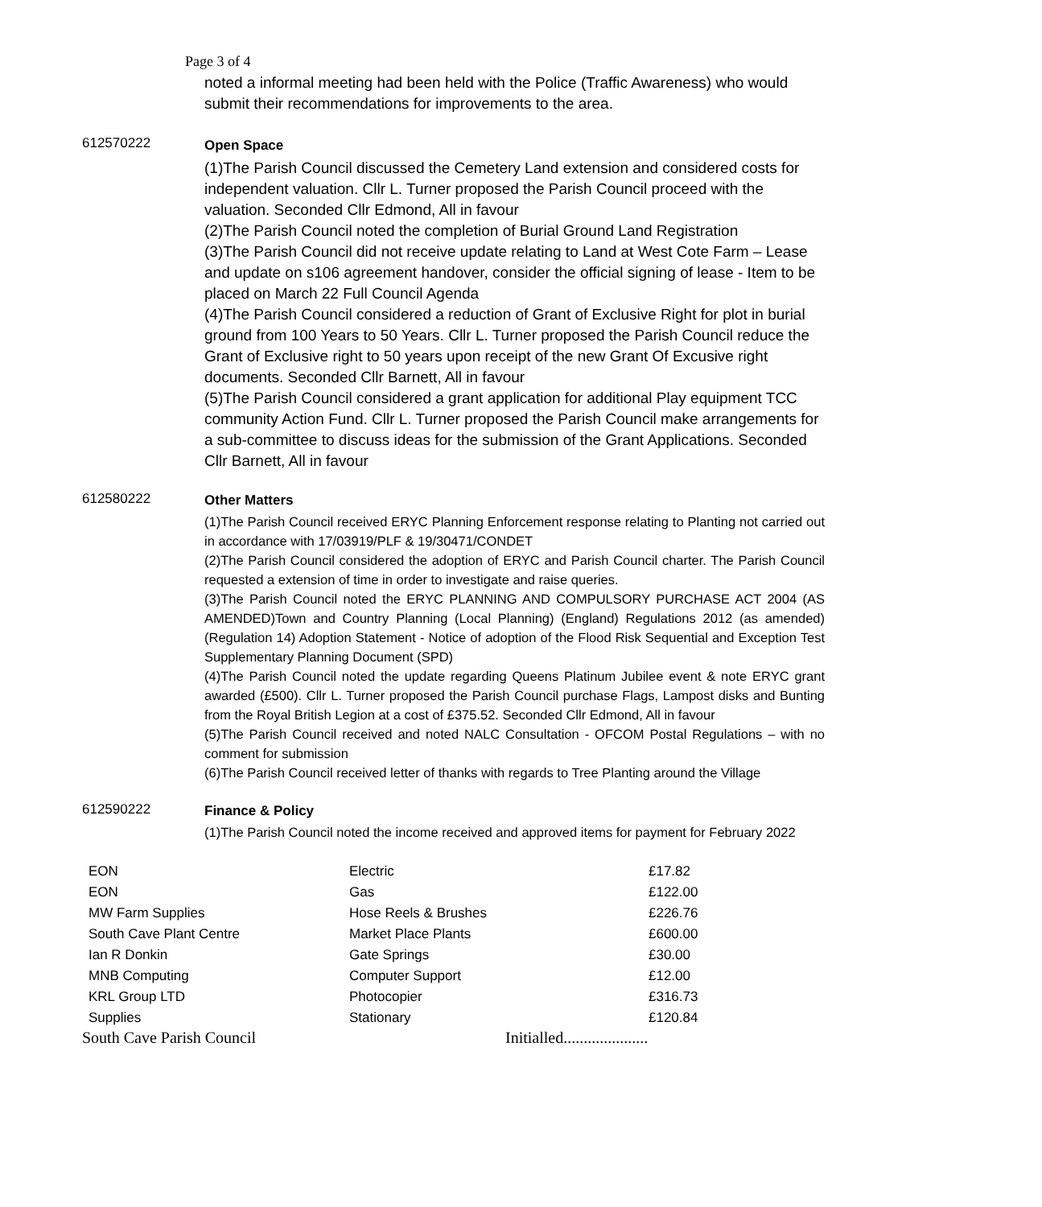Page 3 of 4
noted a informal meeting had been held with the Police (Traffic Awareness) who would submit their recommendations for improvements to the area.
612570222
Open Space
(1)The Parish Council discussed the Cemetery Land extension and considered costs for independent valuation. Cllr L. Turner proposed the Parish Council proceed with the valuation. Seconded Cllr Edmond, All in favour
(2)The Parish Council noted the completion of Burial Ground Land Registration
(3)The Parish Council did not receive update relating to Land at West Cote Farm – Lease and update on s106 agreement handover, consider the official signing of lease - Item to be placed on March 22 Full Council Agenda
(4)The Parish Council considered a reduction of Grant of Exclusive Right for plot in burial ground from 100 Years to 50 Years. Cllr L. Turner proposed the Parish Council reduce the Grant of Exclusive right to 50 years upon receipt of the new Grant Of Excusive right documents. Seconded Cllr Barnett, All in favour
(5)The Parish Council considered a grant application for additional Play equipment TCC community Action Fund. Cllr L. Turner proposed the Parish Council make arrangements for a sub-committee to discuss ideas for the submission of the Grant Applications. Seconded Cllr Barnett, All in favour
612580222
Other Matters
(1)The Parish Council received ERYC Planning Enforcement response relating to Planting not carried out in accordance with 17/03919/PLF & 19/30471/CONDET
(2)The Parish Council considered the adoption of ERYC and Parish Council charter. The Parish Council requested a extension of time in order to investigate and raise queries.
(3)The Parish Council noted the ERYC PLANNING AND COMPULSORY PURCHASE ACT 2004 (AS AMENDED)Town and Country Planning (Local Planning) (England) Regulations 2012 (as amended) (Regulation 14) Adoption Statement - Notice of adoption of the Flood Risk Sequential and Exception Test Supplementary Planning Document (SPD)
(4)The Parish Council noted the update regarding Queens Platinum Jubilee event & note ERYC grant awarded (£500). Cllr L. Turner proposed the Parish Council purchase Flags, Lampost disks and Bunting from the Royal British Legion at a cost of £375.52. Seconded Cllr Edmond, All in favour
(5)The Parish Council received and noted NALC Consultation - OFCOM Postal Regulations – with no comment for submission
(6)The Parish Council received letter of thanks with regards to Tree Planting around the Village
612590222
Finance & Policy
(1)The Parish Council noted the income received and approved items for payment for February 2022
| EON | Electric | £17.82 |
| EON | Gas | £122.00 |
| MW Farm Supplies | Hose Reels & Brushes | £226.76 |
| South Cave Plant Centre | Market Place Plants | £600.00 |
| Ian R Donkin | Gate Springs | £30.00 |
| MNB Computing | Computer Support | £12.00 |
| KRL Group LTD | Photocopier | £316.73 |
| Supplies | Stationary | £120.84 |
South Cave Parish Council Initialled.....................